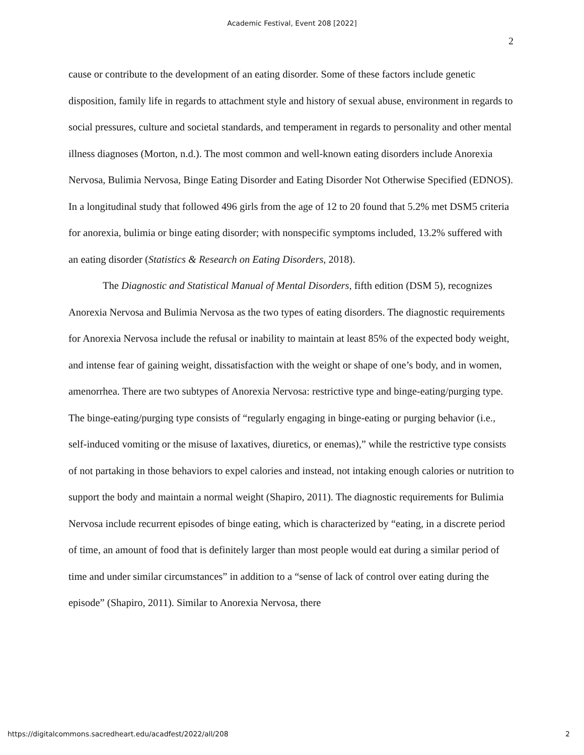Academic Festival, Event 208 [2022]
2
cause or contribute to the development of an eating disorder. Some of these factors include genetic disposition, family life in regards to attachment style and history of sexual abuse, environment in regards to social pressures, culture and societal standards, and temperament in regards to personality and other mental illness diagnoses (Morton, n.d.). The most common and well-known eating disorders include Anorexia Nervosa, Bulimia Nervosa, Binge Eating Disorder and Eating Disorder Not Otherwise Specified (EDNOS). In a longitudinal study that followed 496 girls from the age of 12 to 20 found that 5.2% met DSM5 criteria for anorexia, bulimia or binge eating disorder; with nonspecific symptoms included, 13.2% suffered with an eating disorder (Statistics & Research on Eating Disorders, 2018).
The Diagnostic and Statistical Manual of Mental Disorders, fifth edition (DSM 5), recognizes Anorexia Nervosa and Bulimia Nervosa as the two types of eating disorders. The diagnostic requirements for Anorexia Nervosa include the refusal or inability to maintain at least 85% of the expected body weight, and intense fear of gaining weight, dissatisfaction with the weight or shape of one’s body, and in women, amenorrhea. There are two subtypes of Anorexia Nervosa: restrictive type and binge-eating/purging type. The binge-eating/purging type consists of “regularly engaging in binge-eating or purging behavior (i.e., self-induced vomiting or the misuse of laxatives, diuretics, or enemas),” while the restrictive type consists of not partaking in those behaviors to expel calories and instead, not intaking enough calories or nutrition to support the body and maintain a normal weight (Shapiro, 2011). The diagnostic requirements for Bulimia Nervosa include recurrent episodes of binge eating, which is characterized by “eating, in a discrete period of time, an amount of food that is definitely larger than most people would eat during a similar period of time and under similar circumstances” in addition to a “sense of lack of control over eating during the episode” (Shapiro, 2011). Similar to Anorexia Nervosa, there
https://digitalcommons.sacredheart.edu/acadfest/2022/all/208 2